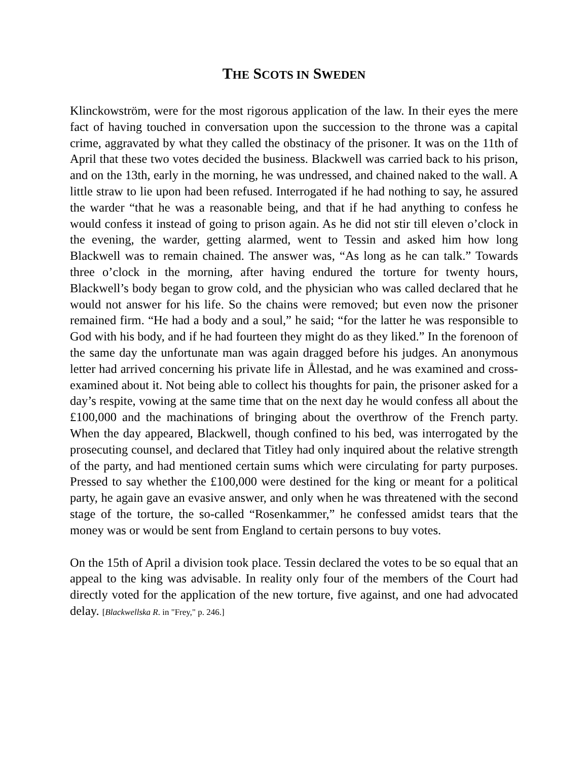THE SCOTS IN SWEDEN
Klinckowström, were for the most rigorous application of the law. In their eyes the mere fact of having touched in conversation upon the succession to the throne was a capital crime, aggravated by what they called the obstinacy of the prisoner. It was on the 11th of April that these two votes decided the business. Blackwell was carried back to his prison, and on the 13th, early in the morning, he was undressed, and chained naked to the wall. A little straw to lie upon had been refused. Interrogated if he had nothing to say, he assured the warder “that he was a reasonable being, and that if he had anything to confess he would confess it instead of going to prison again. As he did not stir till eleven o’clock in the evening, the warder, getting alarmed, went to Tessin and asked him how long Blackwell was to remain chained. The answer was, “As long as he can talk.” Towards three o’clock in the morning, after having endured the torture for twenty hours, Blackwell’s body began to grow cold, and the physician who was called declared that he would not answer for his life. So the chains were removed; but even now the prisoner remained firm. “He had a body and a soul,” he said; “for the latter he was responsible to God with his body, and if he had fourteen they might do as they liked.” In the forenoon of the same day the unfortunate man was again dragged before his judges. An anonymous letter had arrived concerning his private life in Ållestad, and he was examined and cross-examined about it. Not being able to collect his thoughts for pain, the prisoner asked for a day’s respite, vowing at the same time that on the next day he would confess all about the £100,000 and the machinations of bringing about the overthrow of the French party. When the day appeared, Blackwell, though confined to his bed, was interrogated by the prosecuting counsel, and declared that Titley had only inquired about the relative strength of the party, and had mentioned certain sums which were circulating for party purposes. Pressed to say whether the £100,000 were destined for the king or meant for a political party, he again gave an evasive answer, and only when he was threatened with the second stage of the torture, the so-called “Rosenkammer,” he confessed amidst tears that the money was or would be sent from England to certain persons to buy votes.
On the 15th of April a division took place. Tessin declared the votes to be so equal that an appeal to the king was advisable. In reality only four of the members of the Court had directly voted for the application of the new torture, five against, and one had advocated delay. [Blackwellska R. in "Frey," p. 246.]